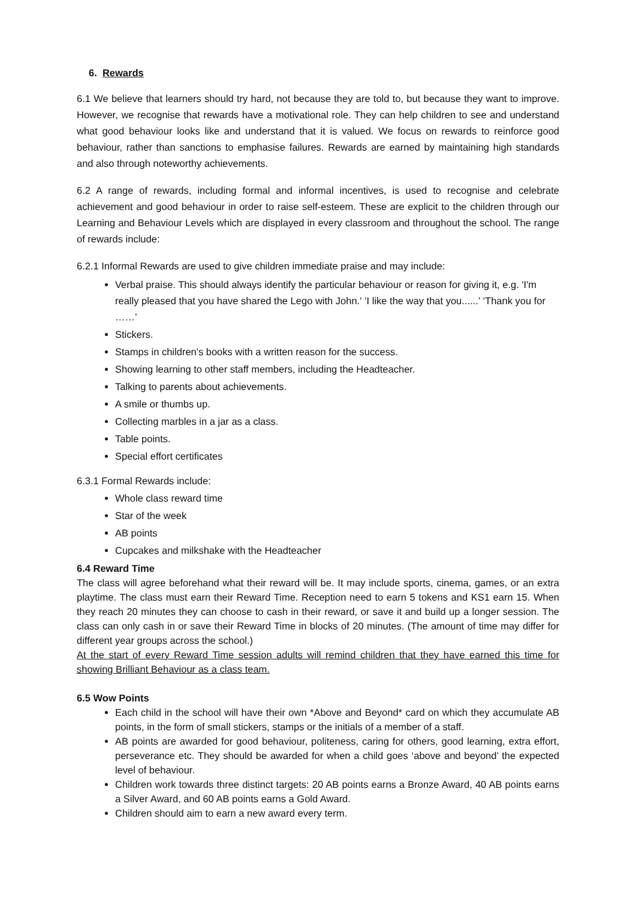6. Rewards
6.1 We believe that learners should try hard, not because they are told to, but because they want to improve. However, we recognise that rewards have a motivational role. They can help children to see and understand what good behaviour looks like and understand that it is valued. We focus on rewards to reinforce good behaviour, rather than sanctions to emphasise failures. Rewards are earned by maintaining high standards and also through noteworthy achievements.
6.2 A range of rewards, including formal and informal incentives, is used to recognise and celebrate achievement and good behaviour in order to raise self-esteem. These are explicit to the children through our Learning and Behaviour Levels which are displayed in every classroom and throughout the school. The range of rewards include:
6.2.1 Informal Rewards are used to give children immediate praise and may include:
Verbal praise. This should always identify the particular behaviour or reason for giving it, e.g. 'I'm really pleased that you have shared the Lego with John.' ’I like the way that you......’ ‘Thank you for ……’
Stickers.
Stamps in children's books with a written reason for the success.
Showing learning to other staff members, including the Headteacher.
Talking to parents about achievements.
A smile or thumbs up.
Collecting marbles in a jar as a class.
Table points.
Special effort certificates
6.3.1 Formal Rewards include:
Whole class reward time
Star of the week
AB points
Cupcakes and milkshake with the Headteacher
6.4 Reward Time
The class will agree beforehand what their reward will be. It may include sports, cinema, games, or an extra playtime. The class must earn their Reward Time. Reception need to earn 5 tokens and KS1 earn 15. When they reach 20 minutes they can choose to cash in their reward, or save it and build up a longer session. The class can only cash in or save their Reward Time in blocks of 20 minutes. (The amount of time may differ for different year groups across the school.)
At the start of every Reward Time session adults will remind children that they have earned this time for showing Brilliant Behaviour as a class team.
6.5 Wow Points
Each child in the school will have their own *Above and Beyond* card on which they accumulate AB points, in the form of small stickers, stamps or the initials of a member of a staff.
AB points are awarded for good behaviour, politeness, caring for others, good learning, extra effort, perseverance etc. They should be awarded for when a child goes ‘above and beyond’ the expected level of behaviour.
Children work towards three distinct targets: 20 AB points earns a Bronze Award, 40 AB points earns a Silver Award, and 60 AB points earns a Gold Award.
Children should aim to earn a new award every term.